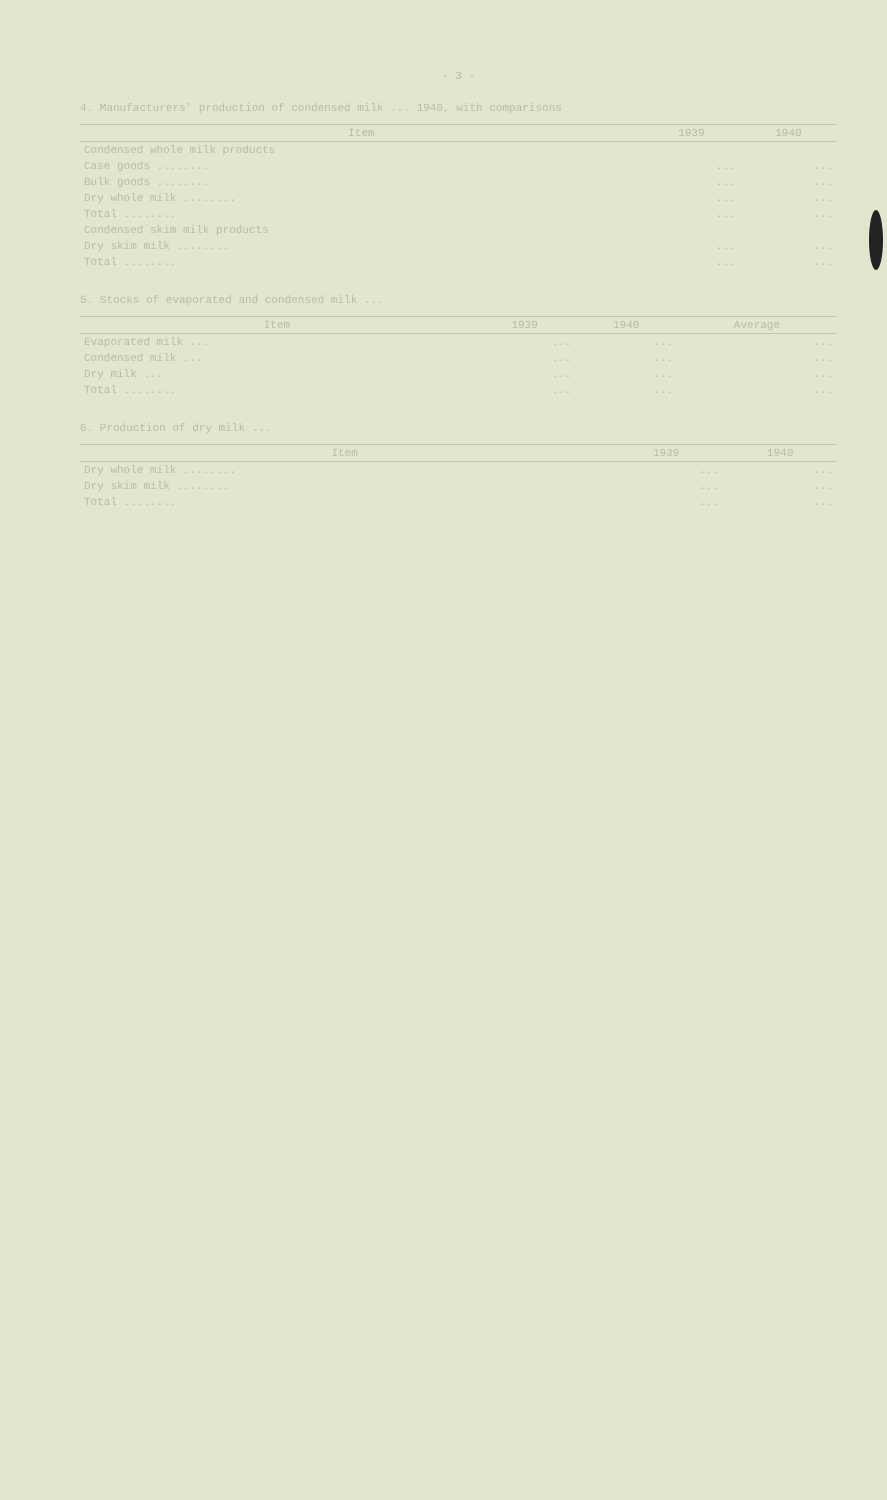- 3 -
4. Manufacturers' production of condensed milk ... 1940, with comparisons
| Item | 1939 | 1940 |
| --- | --- | --- |
| Condensed whole milk products | | |
| Case goods ........ | ... | ... |
| Bulk goods ........ | ... | ... |
| Dry whole milk ........ | ... | ... |
| Total ........ | ... | ... |
| Condensed skim milk products | | |
| Dry skim milk ........ | ... | ... |
| Total ........ | ... | ... |
5. Stocks of evaporated and condensed milk ...
| Item | 1939 | 1940 | Average |
| --- | --- | --- | --- |
| Evaporated milk ... | ... | ... | ... |
| Condensed milk ... | ... | ... | ... |
| Dry milk ... | ... | ... | ... |
| Total ........ | ... | ... | ... |
6. Production of dry milk ...
| Item | 1939 | 1940 |
| --- | --- | --- |
| Dry whole milk ........ | ... | ... |
| Dry skim milk ........ | ... | ... |
| Total ........ | ... | ... |